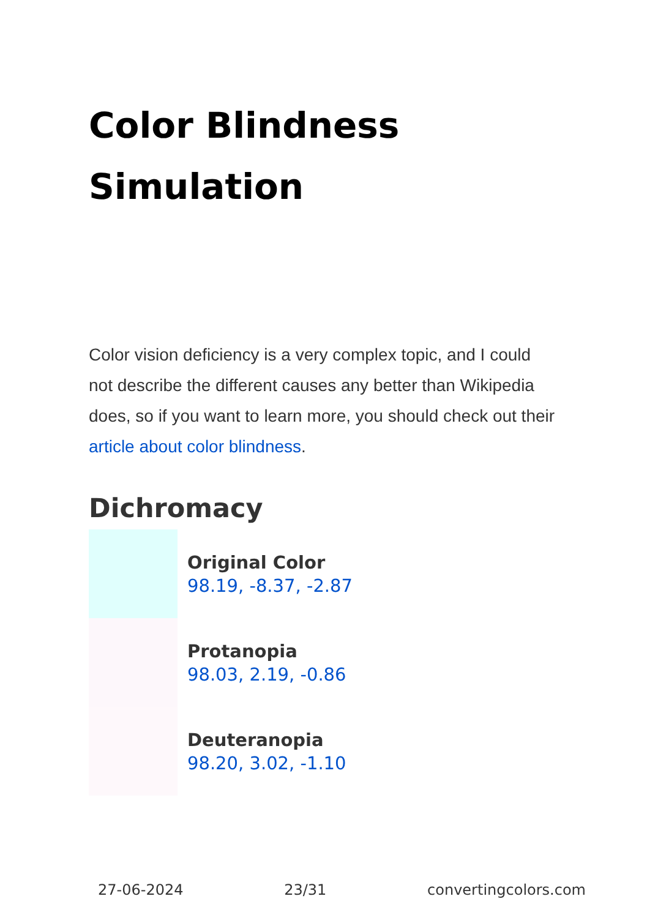Color Blindness
Simulation
Color vision deficiency is a very complex topic, and I could not describe the different causes any better than Wikipedia does, so if you want to learn more, you should check out their article about color blindness.
Dichromacy
Original Color
98.19, -8.37, -2.87
Protanopia
98.03, 2.19, -0.86
Deuteranopia
98.20, 3.02, -1.10
27-06-2024 23/31 convertingcolors.com